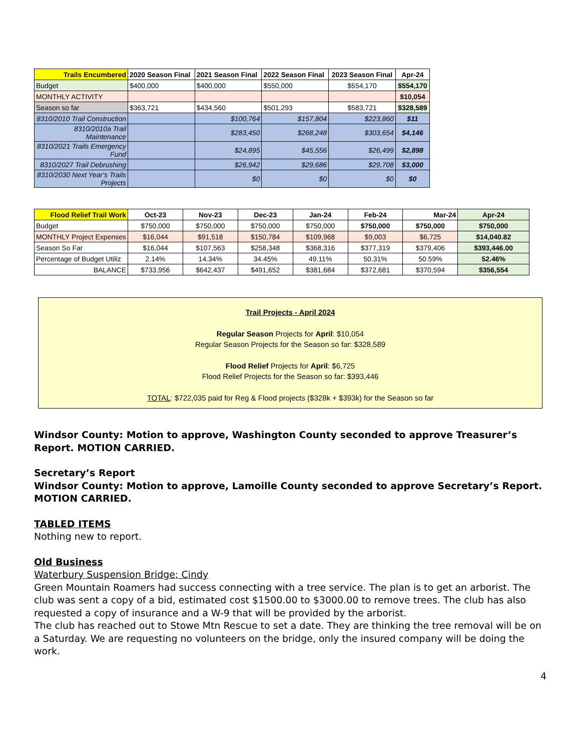| Trails Encumbered | 2020 Season Final | 2021 Season Final | 2022 Season Final | 2023 Season Final | Apr-24 |
| --- | --- | --- | --- | --- | --- |
| Budget | $400,000 | $400,000 | $550,000 | $554,170 | $554,170 |
| MONTHLY ACTIVITY | | | | | $10,054 |
| Season so far | $363,721 | $434,560 | $501,293 | $583,721 | $328,589 |
| 8310/2010 Trail Construction | | $100,764 | $157,804 | $223,860 | $11 |
| 8310/2010a Trail Maintenance | | $283,450 | $268,248 | $303,654 | $4,146 |
| 8310/2021 Trails Emergency Fund | | $24,895 | $45,556 | $26,499 | $2,898 |
| 8310/2027 Trail Debrushing | | $26,942 | $29,686 | $29,708 | $3,000 |
| 8310/2030 Next Year's Trails Projects | | $0 | $0 | $0 | $0 |
| Flood Relief Trail Work | Oct-23 | Nov-23 | Dec-23 | Jan-24 | Feb-24 | Mar-24 | Apr-24 |
| --- | --- | --- | --- | --- | --- | --- | --- |
| Budget | $750,000 | $750,000 | $750,000 | $750,000 | $750,000 | $750,000 | $750,000 |
| MONTHLY Project Expenses | $16,044 | $91,518 | $150,784 | $109,968 | $9,003 | $6,725 | $14,040.82 |
| Season So Far | $16,044 | $107,563 | $258,348 | $368,316 | $377,319 | $379,406 | $393,446.00 |
| Percentage of Budget Utiliz | 2.14% | 14.34% | 34.45% | 49.11% | 50.31% | 50.59% | 52.46% |
| BALANCE | $733,956 | $642,437 | $491,652 | $381,684 | $372,681 | $370,594 | $356,554 |
Trail Projects - April 2024
Regular Season Projects for April: $10,054
Regular Season Projects for the Season so far: $328,589
Flood Relief Projects for April: $6,725
Flood Relief Projects for the Season so far: $393,446
TOTAL: $722,035 paid for Reg & Flood projects ($328k + $393k) for the Season so far
Windsor County: Motion to approve, Washington County seconded to approve Treasurer’s Report. MOTION CARRIED.
Secretary’s Report
Windsor County: Motion to approve, Lamoille County seconded to approve Secretary’s Report. MOTION CARRIED.
TABLED ITEMS
Nothing new to report.
Old Business
Waterbury Suspension Bridge; Cindy
Green Mountain Roamers had success connecting with a tree service. The plan is to get an arborist. The club was sent a copy of a bid, estimated cost $1500.00 to $3000.00 to remove trees. The club has also requested a copy of insurance and a W-9 that will be provided by the arborist.
The club has reached out to Stowe Mtn Rescue to set a date. They are thinking the tree removal will be on a Saturday. We are requesting no volunteers on the bridge, only the insured company will be doing the work.
4